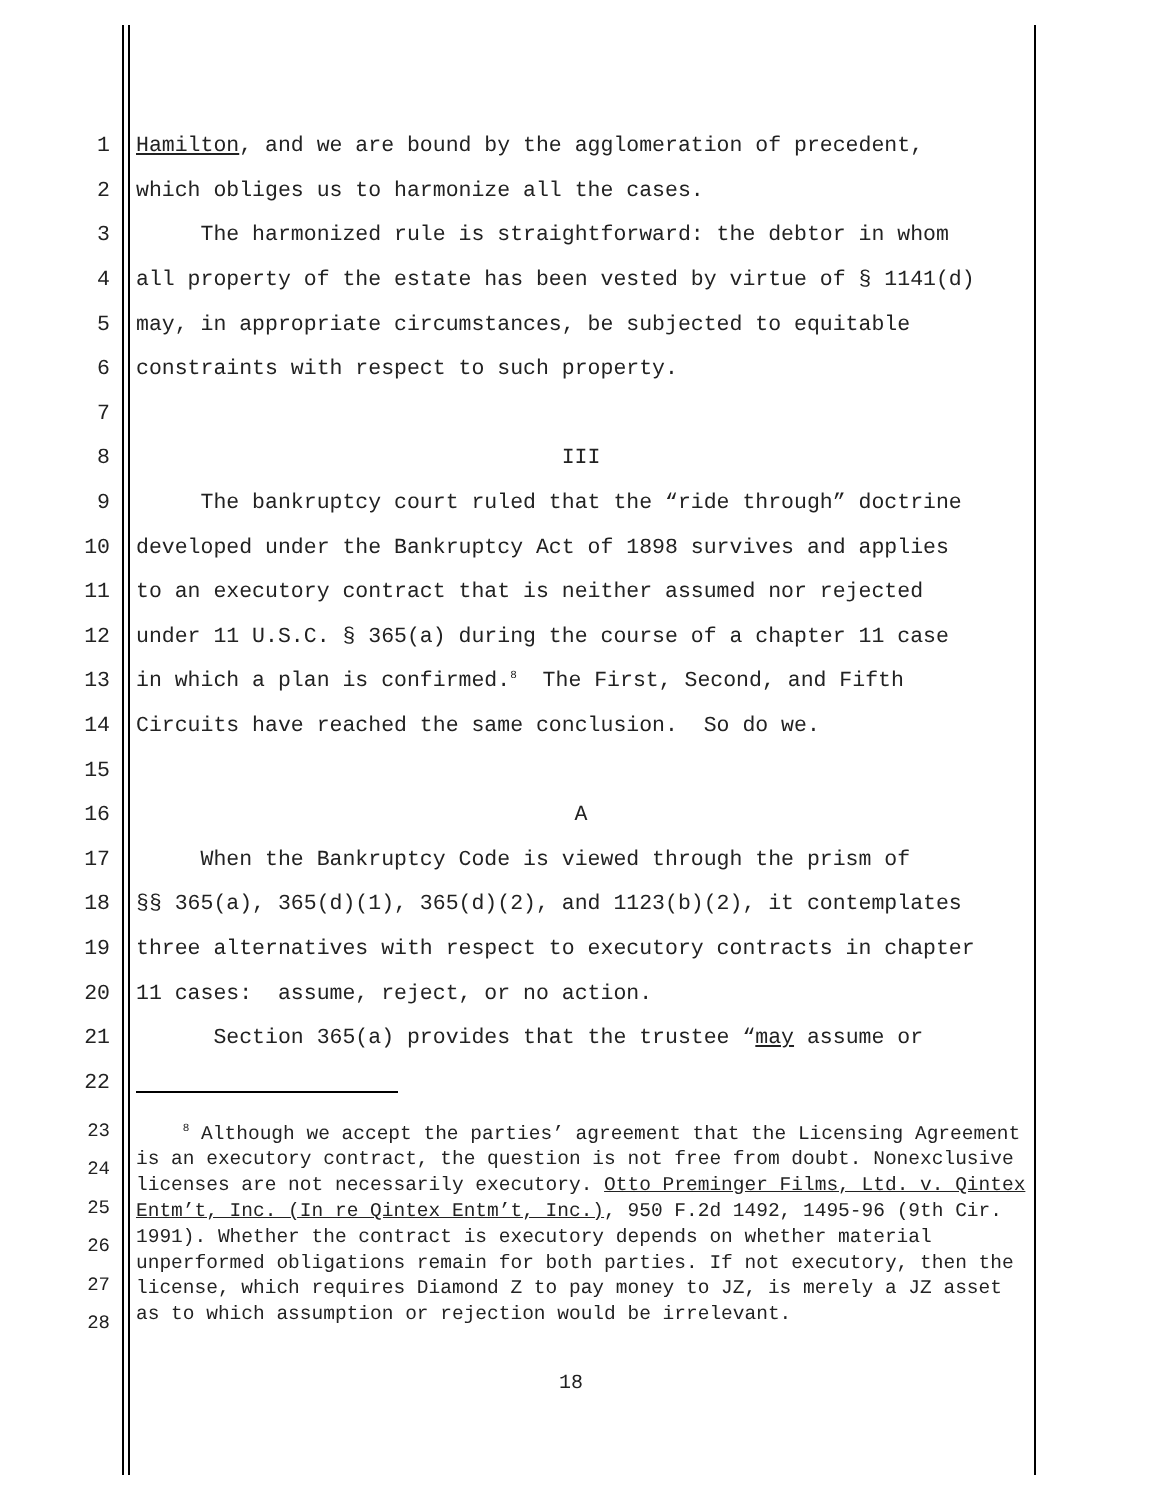1 Hamilton, and we are bound by the agglomeration of precedent,
2 which obliges us to harmonize all the cases.
3 The harmonized rule is straightforward: the debtor in whom
4 all property of the estate has been vested by virtue of § 1141(d)
5 may, in appropriate circumstances, be subjected to equitable
6 constraints with respect to such property.
7
8 III
9 The bankruptcy court ruled that the “ride through” doctrine
10 developed under the Bankruptcy Act of 1898 survives and applies
11 to an executory contract that is neither assumed nor rejected
12 under 11 U.S.C. § 365(a) during the course of a chapter 11 case
13 in which a plan is confirmed.<sup>8</sup> The First, Second, and Fifth
14 Circuits have reached the same conclusion. So do we.
15
16 A
17 When the Bankruptcy Code is viewed through the prism of
18 §§ 365(a), 365(d)(1), 365(d)(2), and 1123(b)(2), it contemplates
19 three alternatives with respect to executory contracts in chapter
20 11 cases: assume, reject, or no action.
21 Section 365(a) provides that the trustee “may assume or
22
23
24
25
26
27
28
<sup>8</sup> Although we accept the parties’ agreement that the Licensing Agreement is an executory contract, the question is not free from doubt. Nonexclusive licenses are not necessarily executory. Otto Preminger Films, Ltd. v. Qintex Entm’t, Inc. (In re Qintex Entm’t, Inc.), 950 F.2d 1492, 1495-96 (9th Cir. 1991). Whether the contract is executory depends on whether material unperformed obligations remain for both parties. If not executory, then the license, which requires Diamond Z to pay money to JZ, is merely a JZ asset as to which assumption or rejection would be irrelevant.
18